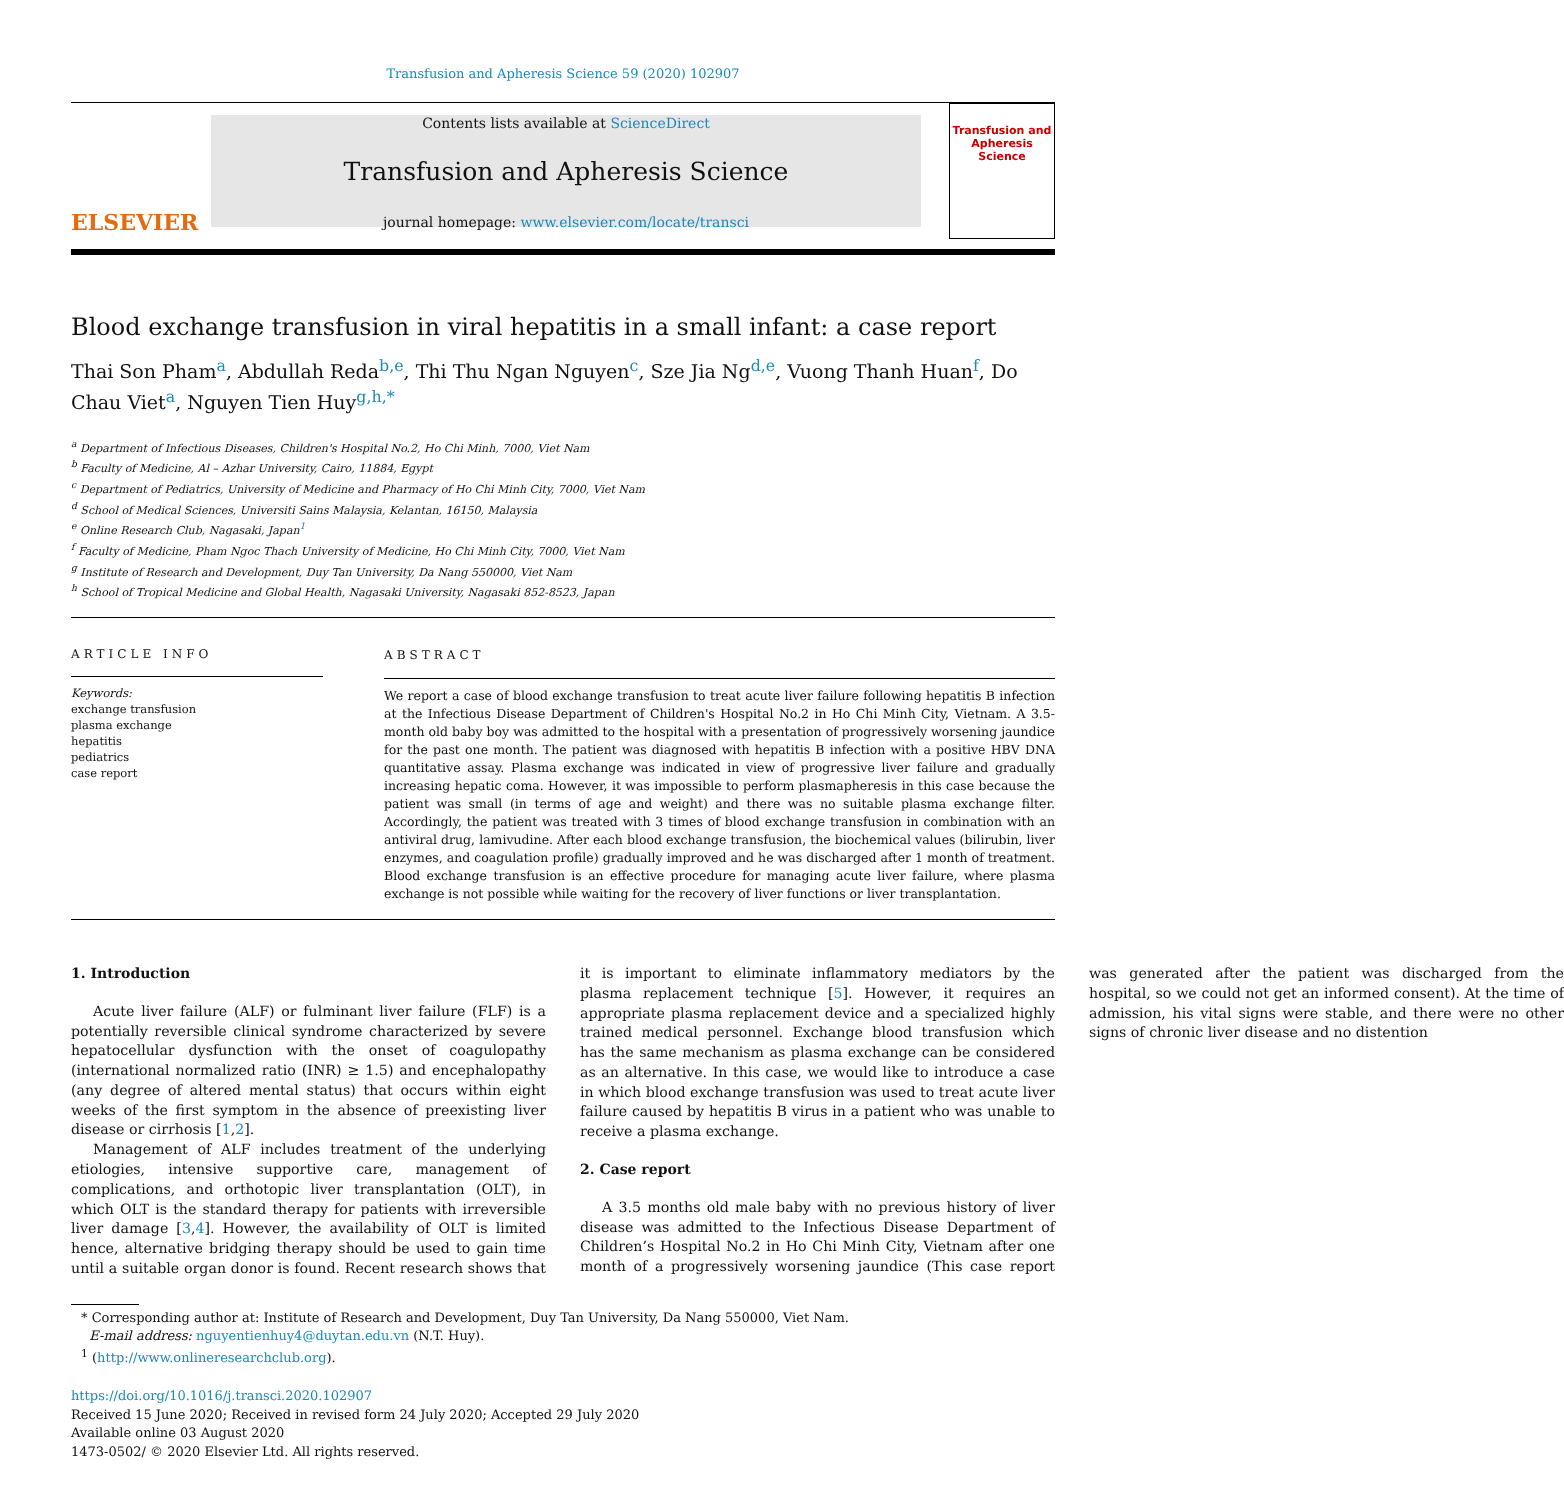Transfusion and Apheresis Science 59 (2020) 102907
ELSEVIER
Contents lists available at ScienceDirect
Transfusion and Apheresis Science
journal homepage: www.elsevier.com/locate/transci
Transfusion and Apheresis Science
Blood exchange transfusion in viral hepatitis in a small infant: a case report
Thai Son Pham<sup>a</sup>, Abdullah Reda<sup>b,e</sup>, Thi Thu Ngan Nguyen<sup>c</sup>, Sze Jia Ng<sup>d,e</sup>, Vuong Thanh Huan<sup>f</sup>, Do Chau Viet<sup>a</sup>, Nguyen Tien Huy<sup>g,h,*</sup>
<sup>a</sup> Department of Infectious Diseases, Children's Hospital No.2, Ho Chi Minh, 7000, Viet Nam
<sup>b</sup> Faculty of Medicine, Al – Azhar University, Cairo, 11884, Egypt
<sup>c</sup> Department of Pediatrics, University of Medicine and Pharmacy of Ho Chi Minh City, 7000, Viet Nam
<sup>d</sup> School of Medical Sciences, Universiti Sains Malaysia, Kelantan, 16150, Malaysia
<sup>e</sup> Online Research Club, Nagasaki, Japan<sup>1</sup>
<sup>f</sup> Faculty of Medicine, Pham Ngoc Thach University of Medicine, Ho Chi Minh City, 7000, Viet Nam
<sup>g</sup> Institute of Research and Development, Duy Tan University, Da Nang 550000, Viet Nam
<sup>h</sup> School of Tropical Medicine and Global Health, Nagasaki University, Nagasaki 852-8523, Japan
ARTICLE INFO
Keywords:
exchange transfusion
plasma exchange
hepatitis
pediatrics
case report
ABSTRACT
We report a case of blood exchange transfusion to treat acute liver failure following hepatitis B infection at the Infectious Disease Department of Children's Hospital No.2 in Ho Chi Minh City, Vietnam. A 3.5-month old baby boy was admitted to the hospital with a presentation of progressively worsening jaundice for the past one month. The patient was diagnosed with hepatitis B infection with a positive HBV DNA quantitative assay. Plasma exchange was indicated in view of progressive liver failure and gradually increasing hepatic coma. However, it was impossible to perform plasmapheresis in this case because the patient was small (in terms of age and weight) and there was no suitable plasma exchange filter. Accordingly, the patient was treated with 3 times of blood exchange transfusion in combination with an antiviral drug, lamivudine. After each blood exchange transfusion, the biochemical values (bilirubin, liver enzymes, and coagulation profile) gradually improved and he was discharged after 1 month of treatment. Blood exchange transfusion is an effective procedure for managing acute liver failure, where plasma exchange is not possible while waiting for the recovery of liver functions or liver transplantation.
1. Introduction
Acute liver failure (ALF) or fulminant liver failure (FLF) is a potentially reversible clinical syndrome characterized by severe hepatocellular dysfunction with the onset of coagulopathy (international normalized ratio (INR) ≥ 1.5) and encephalopathy (any degree of altered mental status) that occurs within eight weeks of the first symptom in the absence of preexisting liver disease or cirrhosis [1,2].
Management of ALF includes treatment of the underlying etiologies, intensive supportive care, management of complications, and orthotopic liver transplantation (OLT), in which OLT is the standard therapy for patients with irreversible liver damage [3,4]. However, the availability of OLT is limited hence, alternative bridging therapy should be used to gain time until a suitable organ donor is found. Recent research shows that it is important to eliminate inflammatory mediators by the plasma replacement technique [5]. However, it requires an appropriate plasma replacement device and a specialized highly trained medical personnel. Exchange blood transfusion which has the same mechanism as plasma exchange can be considered as an alternative. In this case, we would like to introduce a case in which blood exchange transfusion was used to treat acute liver failure caused by hepatitis B virus in a patient who was unable to receive a plasma exchange.
2. Case report
A 3.5 months old male baby with no previous history of liver disease was admitted to the Infectious Disease Department of Children’s Hospital No.2 in Ho Chi Minh City, Vietnam after one month of a progressively worsening jaundice (This case report was generated after the patient was discharged from the hospital, so we could not get an informed consent). At the time of admission, his vital signs were stable, and there were no other signs of chronic liver disease and no distention
* Corresponding author at: Institute of Research and Development, Duy Tan University, Da Nang 550000, Viet Nam.
E-mail address: nguyentienhuy4@duytan.edu.vn (N.T. Huy).
<sup>1</sup> (http://www.onlineresearchclub.org).
https://doi.org/10.1016/j.transci.2020.102907
Received 15 June 2020; Received in revised form 24 July 2020; Accepted 29 July 2020
Available online 03 August 2020
1473-0502/ © 2020 Elsevier Ltd. All rights reserved.